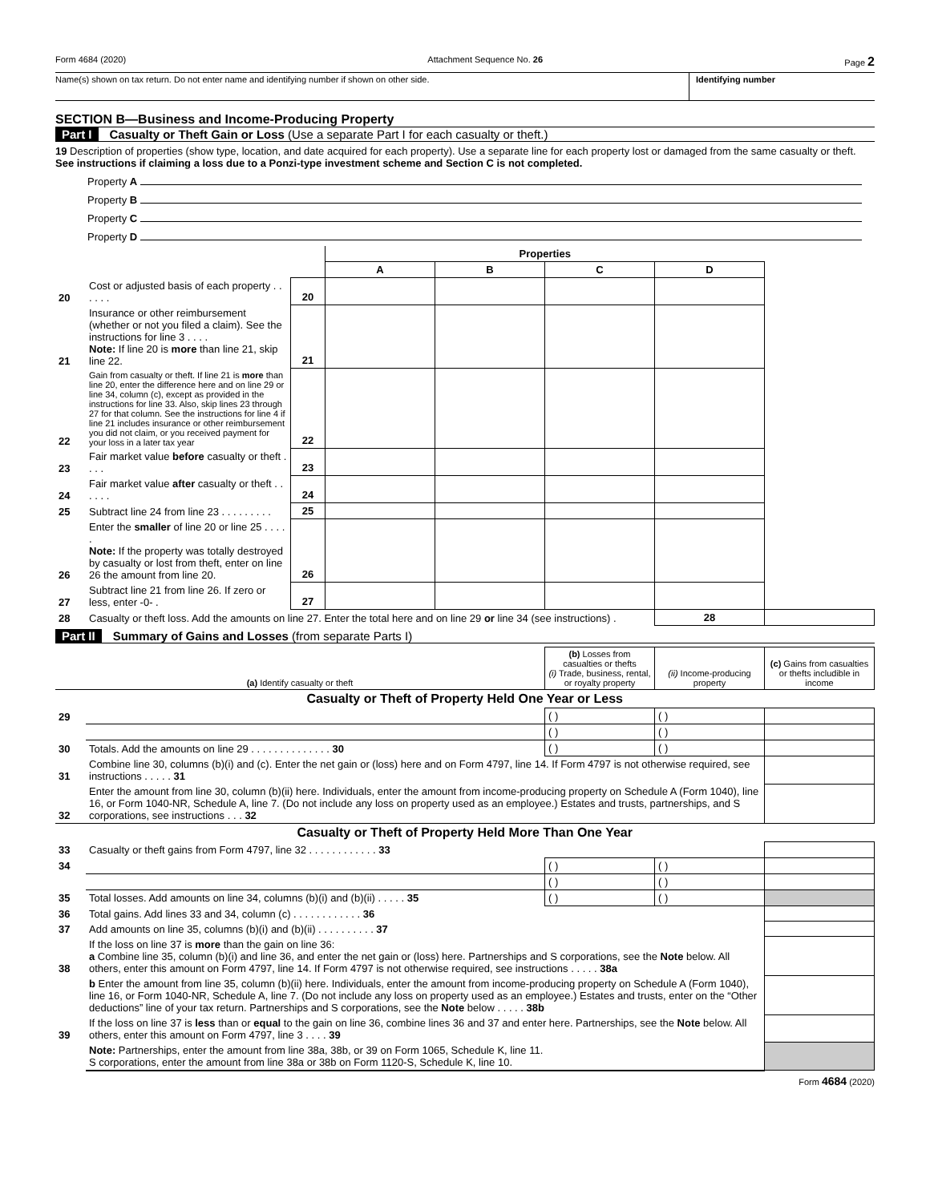Form 4684 (2020) Attachment Sequence No. 26 Page 2
Name(s) shown on tax return. Do not enter name and identifying number if shown on other side. Identifying number
SECTION B—Business and Income-Producing Property
Part I Casualty or Theft Gain or Loss (Use a separate Part I for each casualty or theft.)
19 Description of properties (show type, location, and date acquired for each property). Use a separate line for each property lost or damaged from the same casualty or theft. See instructions if claiming a loss due to a Ponzi-type investment scheme and Section C is not completed.
Property A
Property B
Property C
Property D
| | | | Properties | | | | |
| | | | A | B | C | D | |
| 20 | Cost or adjusted basis of each property . . . . . . | 20 | | | | | |
| 21 | Insurance or other reimbursement (whether or not you filed a claim). See the instructions for line 3 . . . . Note: If line 20 is more than line 21, skip line 22. | 21 | | | | | |
| 22 | Gain from casualty or theft. If line 21 is more than line 20, enter the difference here and on line 29 or line 34, column (c), except as provided in the instructions for line 33. Also, skip lines 23 through 27 for that column. See the instructions for line 4 if line 21 includes insurance or other reimbursement you did not claim, or you received payment for your loss in a later tax year | 22 | | | | | |
| 23 | Fair market value before casualty or theft . . . . | 23 | | | | | |
| 24 | Fair market value after casualty or theft . . . . . . | 24 | | | | | |
| 25 | Subtract line 24 from line 23 . . . . . . . . . | 25 | | | | | |
| 26 | Enter the smaller of line 20 or line 25 . . . . . Note: If the property was totally destroyed by casualty or lost from theft, enter on line 26 the amount from line 20. | 26 | | | | | |
| 27 | Subtract line 21 from line 26. If zero or less, enter -0- . | 27 | | | | | |
| 28 | Casualty or theft loss. Add the amounts on line 27. Enter the total here and on line 29 or line 34 (see instructions) . | | | | | 28 | |
Part II Summary of Gains and Losses (from separate Parts I)
| (a) Identify casualty or theft | | (b) Losses from casualties or thefts (i) Trade, business, rental, or royalty property | (ii) Income-producing property | (c) Gains from casualties or thefts includible in income |
| --- | --- | --- | --- | --- |
| Casualty or Theft of Property Held One Year or Less | | | | |
| 29 | | ( ) | ( ) | |
| | | ( ) | ( ) | |
| 30 | Totals. Add the amounts on line 29 . . . . . . . . . . . . . . 30 | ( ) | ( ) | |
| 31 | Combine line 30, columns (b)(i) and (c). Enter the net gain or (loss) here and on Form 4797, line 14. If Form 4797 is not otherwise required, see instructions . . . . . 31 | | | |
| 32 | Enter the amount from line 30, column (b)(ii) here. Individuals, enter the amount from income-producing property on Schedule A (Form 1040), line 16, or Form 1040-NR, Schedule A, line 7. (Do not include any loss on property used as an employee.) Estates and trusts, partnerships, and S corporations, see instructions . . . 32 | | | |
| Casualty or Theft of Property Held More Than One Year | | | | |
| 33 | Casualty or theft gains from Form 4797, line 32 . . . . . . . . . . . . 33 | | | |
| 34 | | ( ) | ( ) | |
| | | ( ) | ( ) | |
| 35 | Total losses. Add amounts on line 34, columns (b)(i) and (b)(ii) . . . . . 35 | ( ) | ( ) | |
| 36 | Total gains. Add lines 33 and 34, column (c) . . . . . . . . . . . . 36 | | | |
| 37 | Add amounts on line 35, columns (b)(i) and (b)(ii) . . . . . . . . . . 37 | | | |
| 38 | If the loss on line 37 is more than the gain on line 36: a Combine line 35, column (b)(i) and line 36, and enter the net gain or (loss) here. Partnerships and S corporations, see the Note below. All others, enter this amount on Form 4797, line 14. If Form 4797 is not otherwise required, see instructions . . . . . 38a | | | |
| | b Enter the amount from line 35, column (b)(ii) here. Individuals, enter the amount from income-producing property on Schedule A (Form 1040), line 16, or Form 1040-NR, Schedule A, line 7. (Do not include any loss on property used as an employee.) Estates and trusts, enter on the “Other deductions” line of your tax return. Partnerships and S corporations, see the Note below . . . . . 38b | | | |
| 39 | If the loss on line 37 is less than or equal to the gain on line 36, combine lines 36 and 37 and enter here. Partnerships, see the Note below. All others, enter this amount on Form 4797, line 3 . . . . 39 | | | |
| | Note: Partnerships, enter the amount from line 38a, 38b, or 39 on Form 1065, Schedule K, line 11. S corporations, enter the amount from line 38a or 38b on Form 1120-S, Schedule K, line 10. | | | |
Form 4684 (2020)